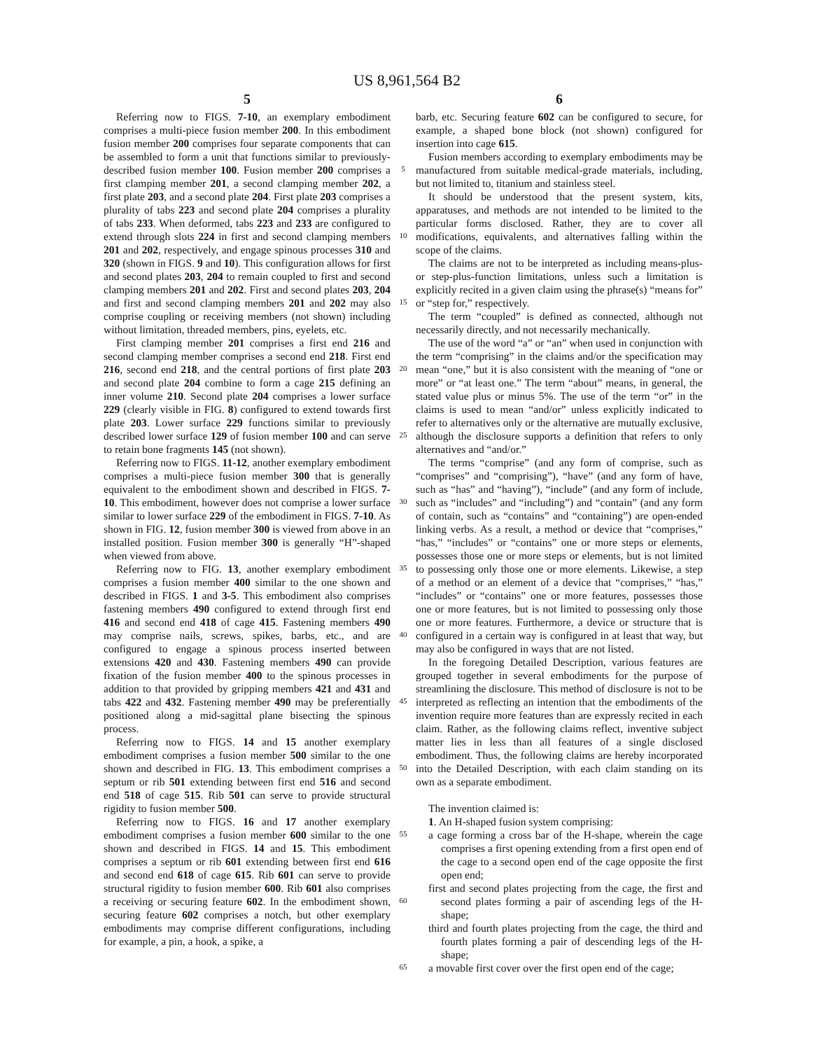US 8,961,564 B2
5
Referring now to FIGS. 7-10, an exemplary embodiment comprises a multi-piece fusion member 200. In this embodiment fusion member 200 comprises four separate components that can be assembled to form a unit that functions similar to previously-described fusion member 100. Fusion member 200 comprises a first clamping member 201, a second clamping member 202, a first plate 203, and a second plate 204. First plate 203 comprises a plurality of tabs 223 and second plate 204 comprises a plurality of tabs 233. When deformed, tabs 223 and 233 are configured to extend through slots 224 in first and second clamping members 201 and 202, respectively, and engage spinous processes 310 and 320 (shown in FIGS. 9 and 10). This configuration allows for first and second plates 203, 204 to remain coupled to first and second clamping members 201 and 202. First and second plates 203, 204 and first and second clamping members 201 and 202 may also comprise coupling or receiving members (not shown) including without limitation, threaded members, pins, eyelets, etc.
First clamping member 201 comprises a first end 216 and second clamping member comprises a second end 218. First end 216, second end 218, and the central portions of first plate 203 and second plate 204 combine to form a cage 215 defining an inner volume 210. Second plate 204 comprises a lower surface 229 (clearly visible in FIG. 8) configured to extend towards first plate 203. Lower surface 229 functions similar to previously described lower surface 129 of fusion member 100 and can serve to retain bone fragments 145 (not shown).
Referring now to FIGS. 11-12, another exemplary embodiment comprises a multi-piece fusion member 300 that is generally equivalent to the embodiment shown and described in FIGS. 7-10. This embodiment, however does not comprise a lower surface similar to lower surface 229 of the embodiment in FIGS. 7-10. As shown in FIG. 12, fusion member 300 is viewed from above in an installed position. Fusion member 300 is generally “H”-shaped when viewed from above.
Referring now to FIG. 13, another exemplary embodiment comprises a fusion member 400 similar to the one shown and described in FIGS. 1 and 3-5. This embodiment also comprises fastening members 490 configured to extend through first end 416 and second end 418 of cage 415. Fastening members 490 may comprise nails, screws, spikes, barbs, etc., and are configured to engage a spinous process inserted between extensions 420 and 430. Fastening members 490 can provide fixation of the fusion member 400 to the spinous processes in addition to that provided by gripping members 421 and 431 and tabs 422 and 432. Fastening member 490 may be preferentially positioned along a mid-sagittal plane bisecting the spinous process.
Referring now to FIGS. 14 and 15 another exemplary embodiment comprises a fusion member 500 similar to the one shown and described in FIG. 13. This embodiment comprises a septum or rib 501 extending between first end 516 and second end 518 of cage 515. Rib 501 can serve to provide structural rigidity to fusion member 500.
Referring now to FIGS. 16 and 17 another exemplary embodiment comprises a fusion member 600 similar to the one shown and described in FIGS. 14 and 15. This embodiment comprises a septum or rib 601 extending between first end 616 and second end 618 of cage 615. Rib 601 can serve to provide structural rigidity to fusion member 600. Rib 601 also comprises a receiving or securing feature 602. In the embodiment shown, securing feature 602 comprises a notch, but other exemplary embodiments may comprise different configurations, including for example, a pin, a hook, a spike, a
5
10
15
20
25
30
35
40
45
50
55
60
65
6
barb, etc. Securing feature 602 can be configured to secure, for example, a shaped bone block (not shown) configured for insertion into cage 615.
Fusion members according to exemplary embodiments may be manufactured from suitable medical-grade materials, including, but not limited to, titanium and stainless steel.
It should be understood that the present system, kits, apparatuses, and methods are not intended to be limited to the particular forms disclosed. Rather, they are to cover all modifications, equivalents, and alternatives falling within the scope of the claims.
The claims are not to be interpreted as including means-plus- or step-plus-function limitations, unless such a limitation is explicitly recited in a given claim using the phrase(s) “means for” or “step for,” respectively.
The term “coupled” is defined as connected, although not necessarily directly, and not necessarily mechanically.
The use of the word “a” or “an” when used in conjunction with the term “comprising” in the claims and/or the specification may mean “one,” but it is also consistent with the meaning of “one or more” or “at least one.” The term “about” means, in general, the stated value plus or minus 5%. The use of the term “or” in the claims is used to mean “and/or” unless explicitly indicated to refer to alternatives only or the alternative are mutually exclusive, although the disclosure supports a definition that refers to only alternatives and “and/or.”
The terms “comprise” (and any form of comprise, such as “comprises” and “comprising”), “have” (and any form of have, such as “has” and “having”), “include” (and any form of include, such as “includes” and “including”) and “contain” (and any form of contain, such as “contains” and “containing”) are open-ended linking verbs. As a result, a method or device that “comprises,” “has,” “includes” or “contains” one or more steps or elements, possesses those one or more steps or elements, but is not limited to possessing only those one or more elements. Likewise, a step of a method or an element of a device that “comprises,” “has,” “includes” or “contains” one or more features, possesses those one or more features, but is not limited to possessing only those one or more features. Furthermore, a device or structure that is configured in a certain way is configured in at least that way, but may also be configured in ways that are not listed.
In the foregoing Detailed Description, various features are grouped together in several embodiments for the purpose of streamlining the disclosure. This method of disclosure is not to be interpreted as reflecting an intention that the embodiments of the invention require more features than are expressly recited in each claim. Rather, as the following claims reflect, inventive subject matter lies in less than all features of a single disclosed embodiment. Thus, the following claims are hereby incorporated into the Detailed Description, with each claim standing on its own as a separate embodiment.
The invention claimed is:
1. An H-shaped fusion system comprising:
a cage forming a cross bar of the H-shape, wherein the cage comprises a first opening extending from a first open end of the cage to a second open end of the cage opposite the first open end;
first and second plates projecting from the cage, the first and second plates forming a pair of ascending legs of the H-shape;
third and fourth plates projecting from the cage, the third and fourth plates forming a pair of descending legs of the H-shape;
a movable first cover over the first open end of the cage;